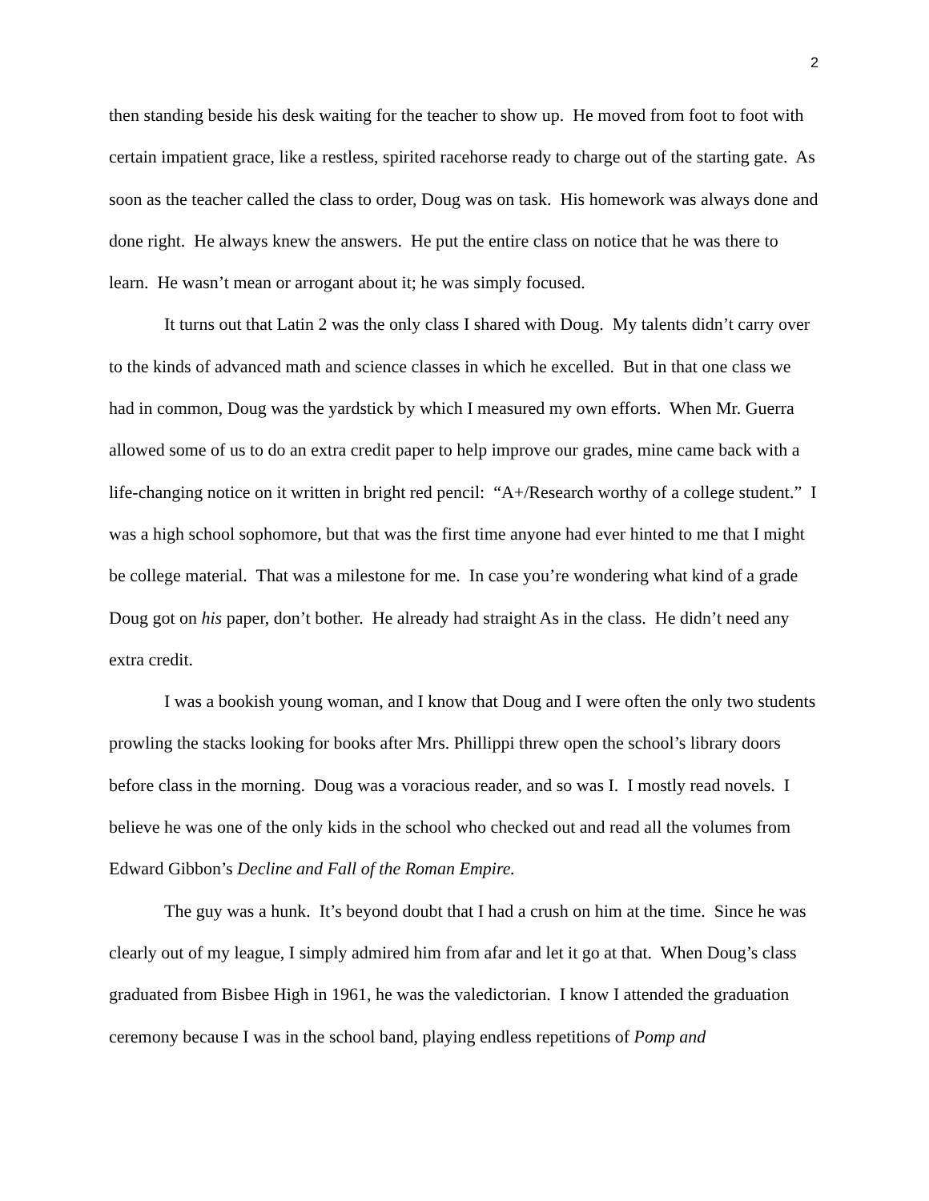2
then standing beside his desk waiting for the teacher to show up. He moved from foot to foot with certain impatient grace, like a restless, spirited racehorse ready to charge out of the starting gate. As soon as the teacher called the class to order, Doug was on task. His homework was always done and done right. He always knew the answers. He put the entire class on notice that he was there to learn. He wasn’t mean or arrogant about it; he was simply focused.
It turns out that Latin 2 was the only class I shared with Doug. My talents didn’t carry over to the kinds of advanced math and science classes in which he excelled. But in that one class we had in common, Doug was the yardstick by which I measured my own efforts. When Mr. Guerra allowed some of us to do an extra credit paper to help improve our grades, mine came back with a life-changing notice on it written in bright red pencil: “A+/Research worthy of a college student.” I was a high school sophomore, but that was the first time anyone had ever hinted to me that I might be college material. That was a milestone for me. In case you’re wondering what kind of a grade Doug got on his paper, don’t bother. He already had straight As in the class. He didn’t need any extra credit.
I was a bookish young woman, and I know that Doug and I were often the only two students prowling the stacks looking for books after Mrs. Phillippi threw open the school’s library doors before class in the morning. Doug was a voracious reader, and so was I. I mostly read novels. I believe he was one of the only kids in the school who checked out and read all the volumes from Edward Gibbon’s Decline and Fall of the Roman Empire.
The guy was a hunk. It’s beyond doubt that I had a crush on him at the time. Since he was clearly out of my league, I simply admired him from afar and let it go at that. When Doug’s class graduated from Bisbee High in 1961, he was the valedictorian. I know I attended the graduation ceremony because I was in the school band, playing endless repetitions of Pomp and